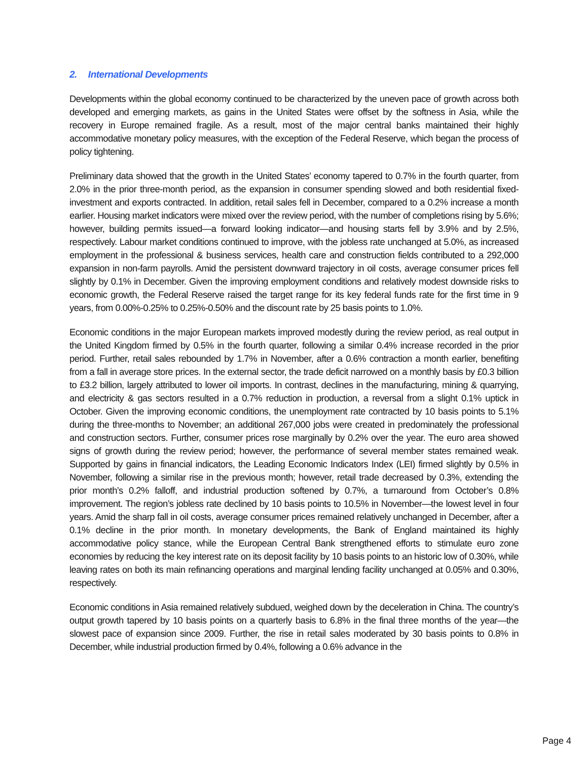2. International Developments
Developments within the global economy continued to be characterized by the uneven pace of growth across both developed and emerging markets, as gains in the United States were offset by the softness in Asia, while the recovery in Europe remained fragile. As a result, most of the major central banks maintained their highly accommodative monetary policy measures, with the exception of the Federal Reserve, which began the process of policy tightening.
Preliminary data showed that the growth in the United States’ economy tapered to 0.7% in the fourth quarter, from 2.0% in the prior three-month period, as the expansion in consumer spending slowed and both residential fixed-investment and exports contracted. In addition, retail sales fell in December, compared to a 0.2% increase a month earlier. Housing market indicators were mixed over the review period, with the number of completions rising by 5.6%; however, building permits issued—a forward looking indicator—and housing starts fell by 3.9% and by 2.5%, respectively. Labour market conditions continued to improve, with the jobless rate unchanged at 5.0%, as increased employment in the professional & business services, health care and construction fields contributed to a 292,000 expansion in non-farm payrolls. Amid the persistent downward trajectory in oil costs, average consumer prices fell slightly by 0.1% in December. Given the improving employment conditions and relatively modest downside risks to economic growth, the Federal Reserve raised the target range for its key federal funds rate for the first time in 9 years, from 0.00%-0.25% to 0.25%-0.50% and the discount rate by 25 basis points to 1.0%.
Economic conditions in the major European markets improved modestly during the review period, as real output in the United Kingdom firmed by 0.5% in the fourth quarter, following a similar 0.4% increase recorded in the prior period. Further, retail sales rebounded by 1.7% in November, after a 0.6% contraction a month earlier, benefiting from a fall in average store prices. In the external sector, the trade deficit narrowed on a monthly basis by £0.3 billion to £3.2 billion, largely attributed to lower oil imports. In contrast, declines in the manufacturing, mining & quarrying, and electricity & gas sectors resulted in a 0.7% reduction in production, a reversal from a slight 0.1% uptick in October. Given the improving economic conditions, the unemployment rate contracted by 10 basis points to 5.1% during the three-months to November; an additional 267,000 jobs were created in predominately the professional and construction sectors. Further, consumer prices rose marginally by 0.2% over the year. The euro area showed signs of growth during the review period; however, the performance of several member states remained weak. Supported by gains in financial indicators, the Leading Economic Indicators Index (LEI) firmed slightly by 0.5% in November, following a similar rise in the previous month; however, retail trade decreased by 0.3%, extending the prior month’s 0.2% falloff, and industrial production softened by 0.7%, a turnaround from October’s 0.8% improvement. The region’s jobless rate declined by 10 basis points to 10.5% in November—the lowest level in four years. Amid the sharp fall in oil costs, average consumer prices remained relatively unchanged in December, after a 0.1% decline in the prior month. In monetary developments, the Bank of England maintained its highly accommodative policy stance, while the European Central Bank strengthened efforts to stimulate euro zone economies by reducing the key interest rate on its deposit facility by 10 basis points to an historic low of 0.30%, while leaving rates on both its main refinancing operations and marginal lending facility unchanged at 0.05% and 0.30%, respectively.
Economic conditions in Asia remained relatively subdued, weighed down by the deceleration in China. The country’s output growth tapered by 10 basis points on a quarterly basis to 6.8% in the final three months of the year—the slowest pace of expansion since 2009. Further, the rise in retail sales moderated by 30 basis points to 0.8% in December, while industrial production firmed by 0.4%, following a 0.6% advance in the
Page 4